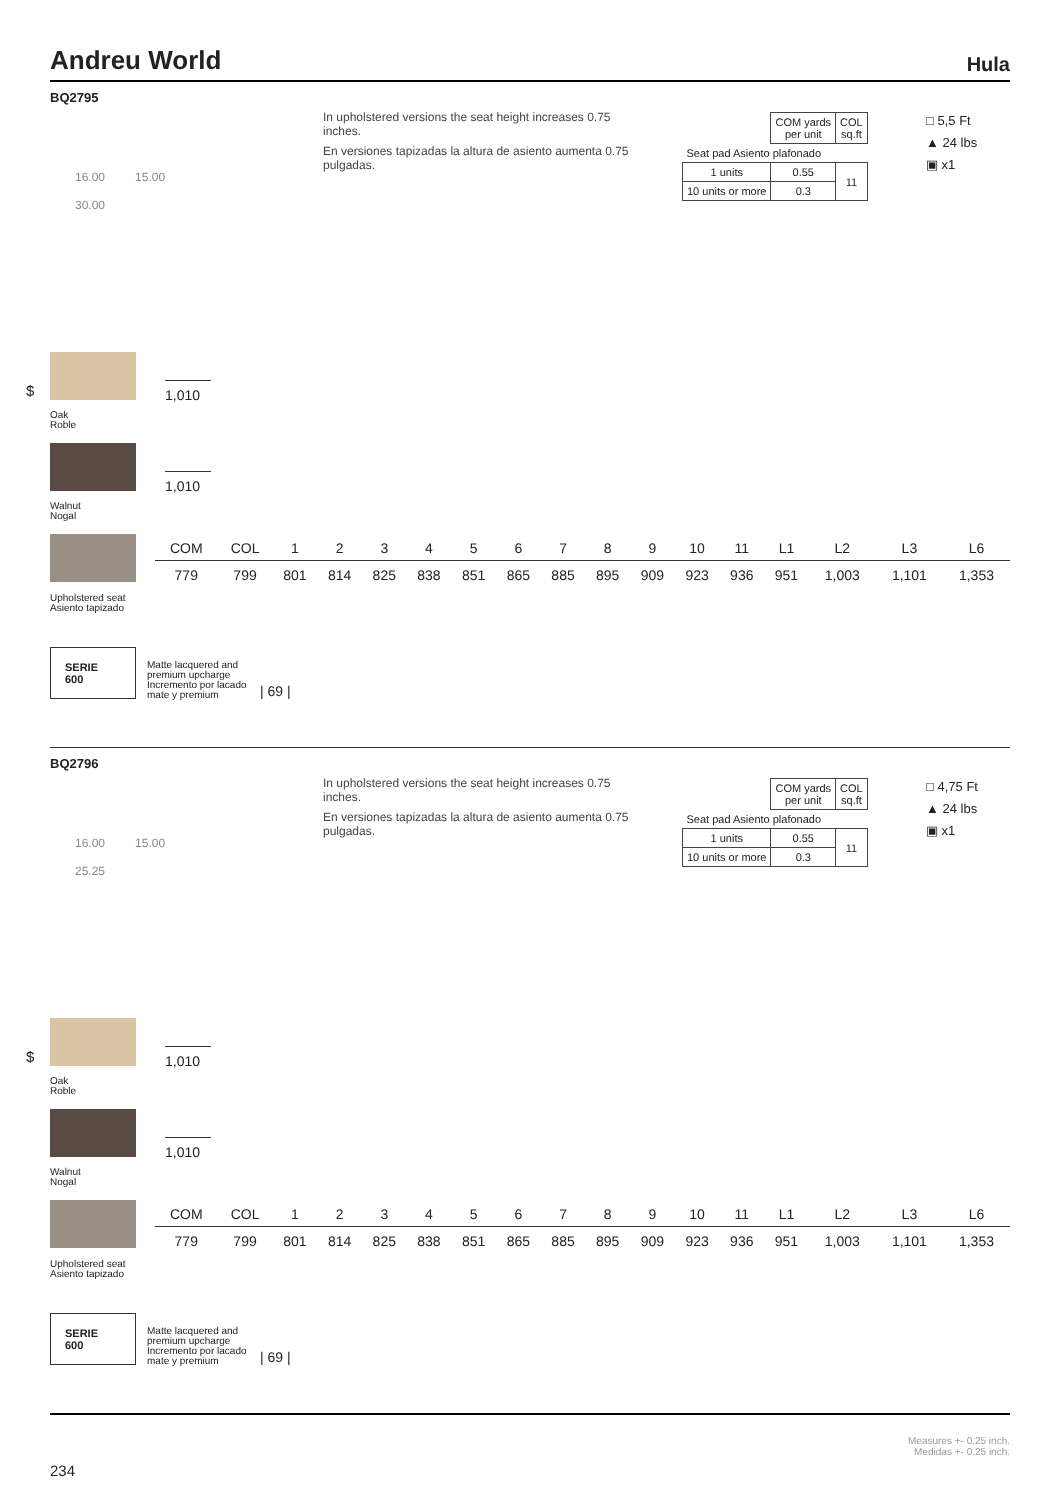Andreu World Hula
BQ2795
In upholstered versions the seat height increases 0.75 inches.
En versiones tapizadas la altura de asiento aumenta 0.75 pulgadas.
| | COM yards per unit | COL sq.ft |
| Seat pad Asiento plafonado | | |
| 1 units | 0.55 | 11 |
| 10 units or more | 0.3 | |
□ 5,5 Ft
▲ 24 lbs
▣ x1
16.00 15.00
30.00
$
Oak
Roble
1,010
Walnut
Nogal
1,010
Upholstered seat
Asiento tapizado
| COM | COL | 1 | 2 | 3 | 4 | 5 | 6 | 7 | 8 | 9 | 10 | 11 | L1 | L2 | L3 | L6 |
| --- | --- | --- | --- | --- | --- | --- | --- | --- | --- | --- | --- | --- | --- | --- | --- | --- |
| 779 | 799 | 801 | 814 | 825 | 838 | 851 | 865 | 885 | 895 | 909 | 923 | 936 | 951 | 1,003 | 1,101 | 1,353 |
SERIE
600
Matte lacquered and
premium upcharge
Incremento por lacado
mate y premium
| 69 |
BQ2796
In upholstered versions the seat height increases 0.75 inches.
En versiones tapizadas la altura de asiento aumenta 0.75 pulgadas.
| | COM yards per unit | COL sq.ft |
| Seat pad Asiento plafonado | | |
| 1 units | 0.55 | 11 |
| 10 units or more | 0.3 | |
□ 4,75 Ft
▲ 24 lbs
▣ x1
16.00 15.00
25.25
$
Oak
Roble
1,010
Walnut
Nogal
1,010
Upholstered seat
Asiento tapizado
| COM | COL | 1 | 2 | 3 | 4 | 5 | 6 | 7 | 8 | 9 | 10 | 11 | L1 | L2 | L3 | L6 |
| --- | --- | --- | --- | --- | --- | --- | --- | --- | --- | --- | --- | --- | --- | --- | --- | --- |
| 779 | 799 | 801 | 814 | 825 | 838 | 851 | 865 | 885 | 895 | 909 | 923 | 936 | 951 | 1,003 | 1,101 | 1,353 |
SERIE
600
Matte lacquered and
premium upcharge
Incremento por lacado
mate y premium
| 69 |
Measures +- 0.25 inch.
Medidas +- 0.25 inch.
234